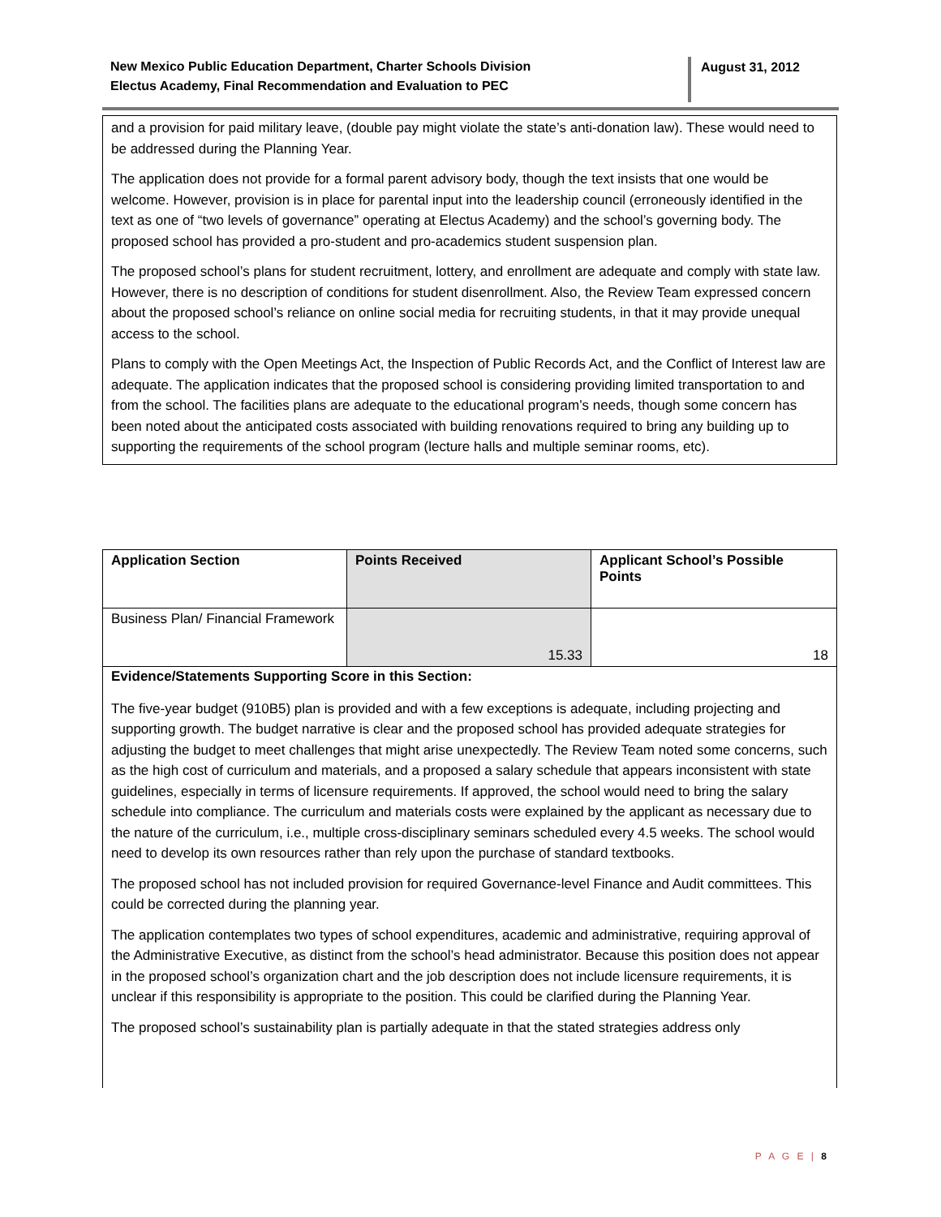New Mexico Public Education Department, Charter Schools Division
Electus Academy, Final Recommendation and Evaluation to PEC
August 31, 2012
and a provision for paid military leave, (double pay might violate the state’s anti-donation law). These would need to be addressed during the Planning Year.
The application does not provide for a formal parent advisory body, though the text insists that one would be welcome. However, provision is in place for parental input into the leadership council (erroneously identified in the text as one of “two levels of governance” operating at Electus Academy) and the school’s governing body. The proposed school has provided a pro-student and pro-academics student suspension plan.
The proposed school’s plans for student recruitment, lottery, and enrollment are adequate and comply with state law. However, there is no description of conditions for student disenrollment. Also, the Review Team expressed concern about the proposed school’s reliance on online social media for recruiting students, in that it may provide unequal access to the school.
Plans to comply with the Open Meetings Act, the Inspection of Public Records Act, and the Conflict of Interest law are adequate. The application indicates that the proposed school is considering providing limited transportation to and from the school. The facilities plans are adequate to the educational program’s needs, though some concern has been noted about the anticipated costs associated with building renovations required to bring any building up to supporting the requirements of the school program (lecture halls and multiple seminar rooms, etc).
| Application Section | Points Received | Applicant School’s Possible Points |
| --- | --- | --- |
| Business Plan/ Financial Framework | 15.33 | 18 |
Evidence/Statements Supporting Score in this Section:
The five-year budget (910B5) plan is provided and with a few exceptions is adequate, including projecting and supporting growth. The budget narrative is clear and the proposed school has provided adequate strategies for adjusting the budget to meet challenges that might arise unexpectedly. The Review Team noted some concerns, such as the high cost of curriculum and materials, and a proposed a salary schedule that appears inconsistent with state guidelines, especially in terms of licensure requirements. If approved, the school would need to bring the salary schedule into compliance. The curriculum and materials costs were explained by the applicant as necessary due to the nature of the curriculum, i.e., multiple cross-disciplinary seminars scheduled every 4.5 weeks. The school would need to develop its own resources rather than rely upon the purchase of standard textbooks.
The proposed school has not included provision for required Governance-level Finance and Audit committees. This could be corrected during the planning year.
The application contemplates two types of school expenditures, academic and administrative, requiring approval of the Administrative Executive, as distinct from the school’s head administrator. Because this position does not appear in the proposed school’s organization chart and the job description does not include licensure requirements, it is unclear if this responsibility is appropriate to the position. This could be clarified during the Planning Year.
The proposed school’s sustainability plan is partially adequate in that the stated strategies address only
P A G E | 8